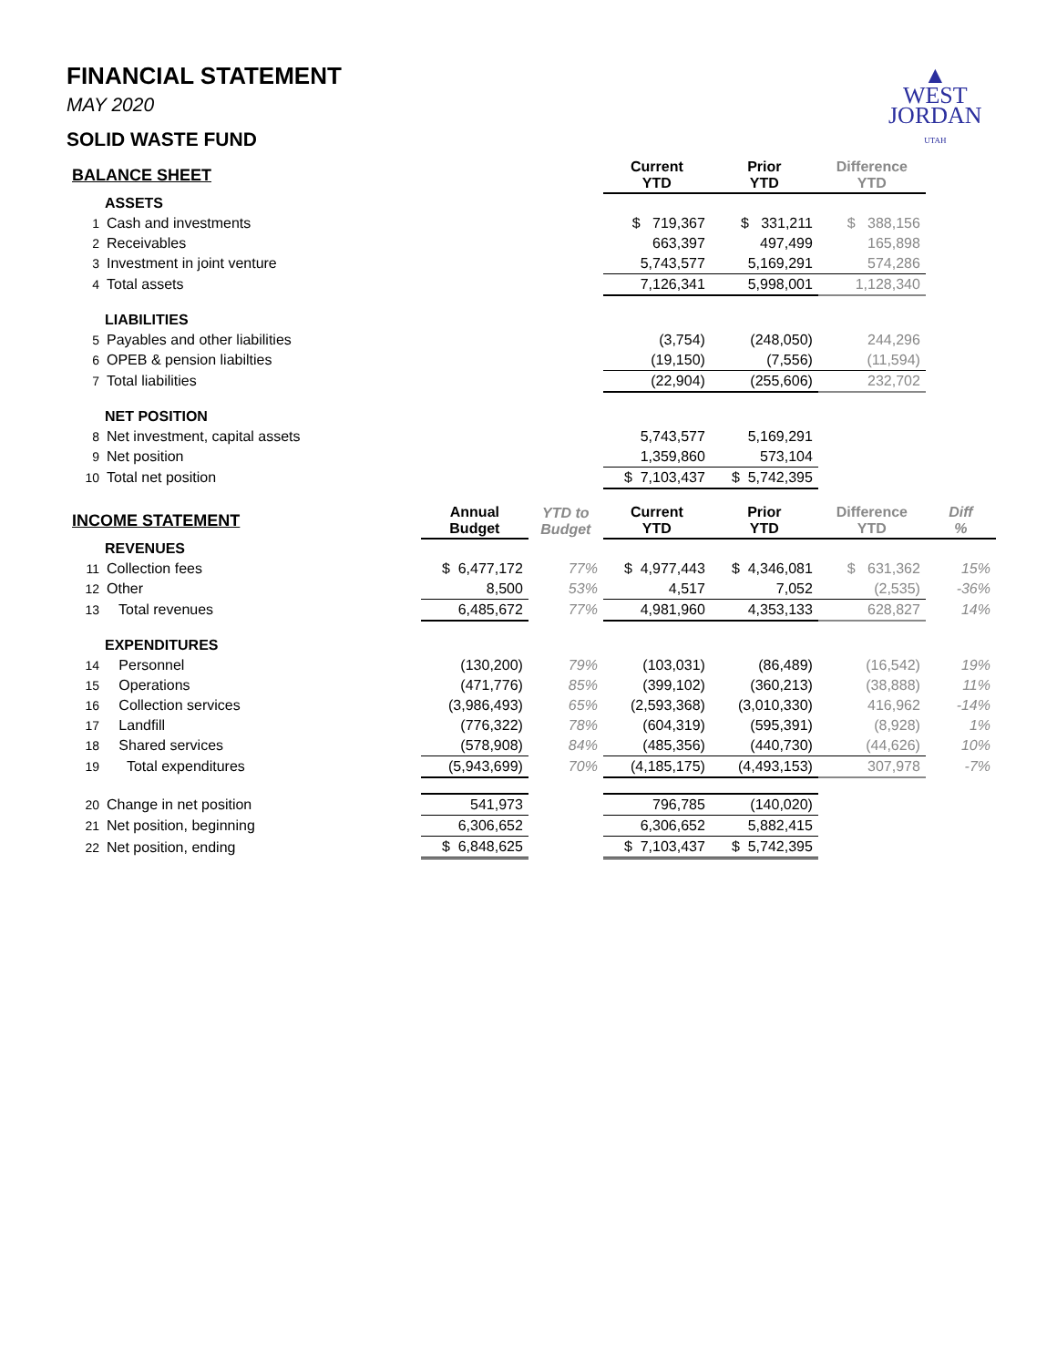▲
WEST
JORDAN
UTAH
FINANCIAL STATEMENT
MAY 2020
SOLID WASTE FUND
| BALANCE SHEET | | | | Current YTD | Prior YTD | Difference YTD | |
| --- | --- | --- | --- | --- | --- | --- | --- |
| | ASSETS | | | | | | |
| 1 | Cash and investments | | | $ 719,367 | $ 331,211 | $ 388,156 | |
| 2 | Receivables | | | 663,397 | 497,499 | 165,898 | |
| 3 | Investment in joint venture | | | 5,743,577 | 5,169,291 | 574,286 | |
| 4 | Total assets | | | 7,126,341 | 5,998,001 | 1,128,340 | |
| | LIABILITIES | | | | | | |
| 5 | Payables and other liabilities | | | (3,754) | (248,050) | 244,296 | |
| 6 | OPEB & pension liabilties | | | (19,150) | (7,556) | (11,594) | |
| 7 | Total liabilities | | | (22,904) | (255,606) | 232,702 | |
| | NET POSITION | | | | | | |
| 8 | Net investment, capital assets | | | 5,743,577 | 5,169,291 | | |
| 9 | Net position | | | 1,359,860 | 573,104 | | |
| 10 | Total net position | | | $ 7,103,437 | $ 5,742,395 | | |
| INCOME STATEMENT | | Annual Budget | YTD to Budget | Current YTD | Prior YTD | Difference YTD | Diff % |
| | REVENUES | | | | | | |
| 11 | Collection fees | $ 6,477,172 | 77% | $ 4,977,443 | $ 4,346,081 | $ 631,362 | 15% |
| 12 | Other | 8,500 | 53% | 4,517 | 7,052 | (2,535) | -36% |
| 13 | Total revenues | 6,485,672 | 77% | 4,981,960 | 4,353,133 | 628,827 | 14% |
| | EXPENDITURES | | | | | | |
| 14 | Personnel | (130,200) | 79% | (103,031) | (86,489) | (16,542) | 19% |
| 15 | Operations | (471,776) | 85% | (399,102) | (360,213) | (38,888) | 11% |
| 16 | Collection services | (3,986,493) | 65% | (2,593,368) | (3,010,330) | 416,962 | -14% |
| 17 | Landfill | (776,322) | 78% | (604,319) | (595,391) | (8,928) | 1% |
| 18 | Shared services | (578,908) | 84% | (485,356) | (440,730) | (44,626) | 10% |
| 19 | Total expenditures | (5,943,699) | 70% | (4,185,175) | (4,493,153) | 307,978 | -7% |
| 20 | Change in net position | 541,973 | | 796,785 | (140,020) | | |
| 21 | Net position, beginning | 6,306,652 | | 6,306,652 | 5,882,415 | | |
| 22 | Net position, ending | $ 6,848,625 | | $ 7,103,437 | $ 5,742,395 | | |